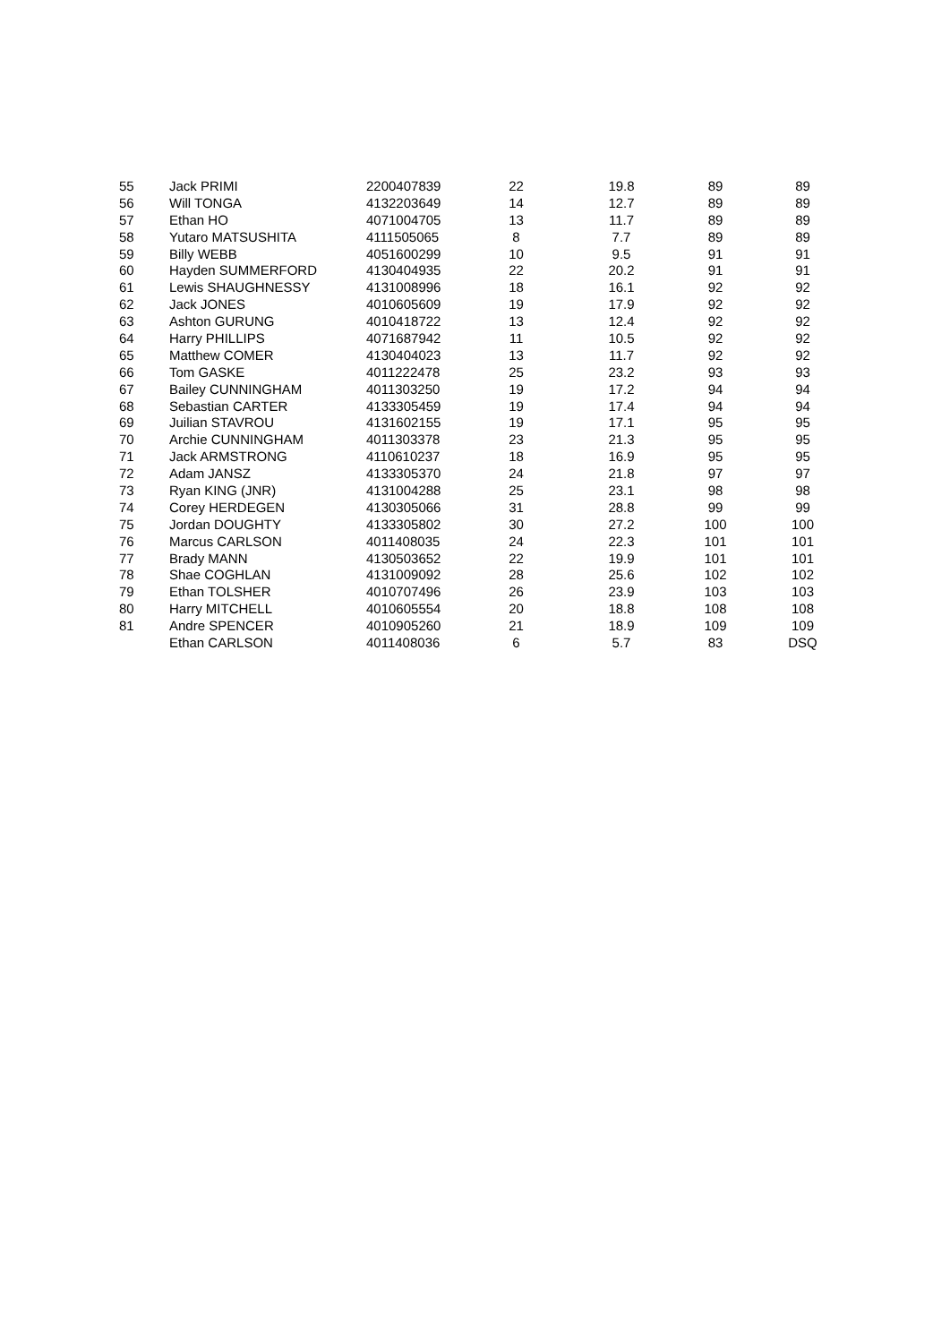| 55 | Jack PRIMI | 2200407839 | 22 | 19.8 | 89 | 89 |
| 56 | Will TONGA | 4132203649 | 14 | 12.7 | 89 | 89 |
| 57 | Ethan HO | 4071004705 | 13 | 11.7 | 89 | 89 |
| 58 | Yutaro MATSUSHITA | 4111505065 | 8 | 7.7 | 89 | 89 |
| 59 | Billy WEBB | 4051600299 | 10 | 9.5 | 91 | 91 |
| 60 | Hayden SUMMERFORD | 4130404935 | 22 | 20.2 | 91 | 91 |
| 61 | Lewis SHAUGHNESSY | 4131008996 | 18 | 16.1 | 92 | 92 |
| 62 | Jack JONES | 4010605609 | 19 | 17.9 | 92 | 92 |
| 63 | Ashton GURUNG | 4010418722 | 13 | 12.4 | 92 | 92 |
| 64 | Harry PHILLIPS | 4071687942 | 11 | 10.5 | 92 | 92 |
| 65 | Matthew COMER | 4130404023 | 13 | 11.7 | 92 | 92 |
| 66 | Tom GASKE | 4011222478 | 25 | 23.2 | 93 | 93 |
| 67 | Bailey CUNNINGHAM | 4011303250 | 19 | 17.2 | 94 | 94 |
| 68 | Sebastian CARTER | 4133305459 | 19 | 17.4 | 94 | 94 |
| 69 | Juilian STAVROU | 4131602155 | 19 | 17.1 | 95 | 95 |
| 70 | Archie CUNNINGHAM | 4011303378 | 23 | 21.3 | 95 | 95 |
| 71 | Jack ARMSTRONG | 4110610237 | 18 | 16.9 | 95 | 95 |
| 72 | Adam JANSZ | 4133305370 | 24 | 21.8 | 97 | 97 |
| 73 | Ryan KING (JNR) | 4131004288 | 25 | 23.1 | 98 | 98 |
| 74 | Corey HERDEGEN | 4130305066 | 31 | 28.8 | 99 | 99 |
| 75 | Jordan DOUGHTY | 4133305802 | 30 | 27.2 | 100 | 100 |
| 76 | Marcus CARLSON | 4011408035 | 24 | 22.3 | 101 | 101 |
| 77 | Brady MANN | 4130503652 | 22 | 19.9 | 101 | 101 |
| 78 | Shae COGHLAN | 4131009092 | 28 | 25.6 | 102 | 102 |
| 79 | Ethan TOLSHER | 4010707496 | 26 | 23.9 | 103 | 103 |
| 80 | Harry MITCHELL | 4010605554 | 20 | 18.8 | 108 | 108 |
| 81 | Andre SPENCER | 4010905260 | 21 | 18.9 | 109 | 109 |
| | Ethan CARLSON | 4011408036 | 6 | 5.7 | 83 | DSQ |